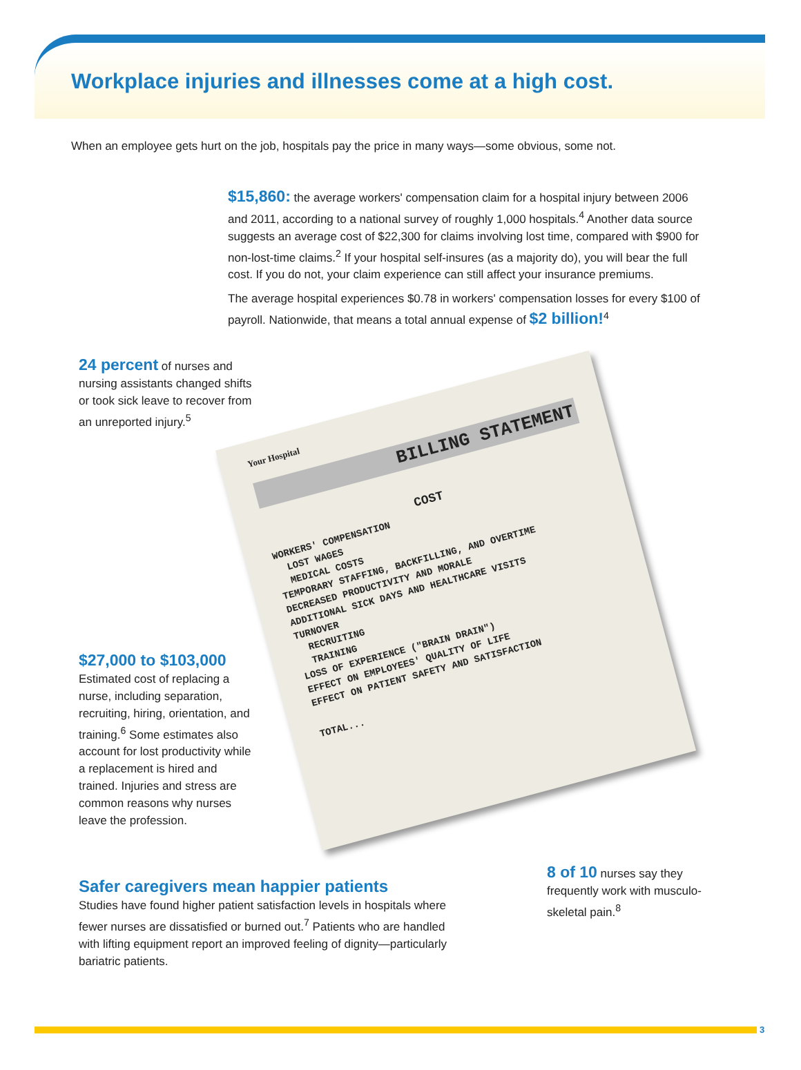Workplace injuries and illnesses come at a high cost.
When an employee gets hurt on the job, hospitals pay the price in many ways—some obvious, some not.
$15,860: the average workers' compensation claim for a hospital injury between 2006 and 2011, according to a national survey of roughly 1,000 hospitals.<sup>4</sup> Another data source suggests an average cost of $22,300 for claims involving lost time, compared with $900 for non-lost-time claims.<sup>2</sup> If your hospital self-insures (as a majority do), you will bear the full cost. If you do not, your claim experience can still affect your insurance premiums.
The average hospital experiences $0.78 in workers' compensation losses for every $100 of payroll. Nationwide, that means a total annual expense of $2 billion!<sup>4</sup>
24 percent of nurses and nursing assistants changed shifts or took sick leave to recover from an unreported injury.<sup>5</sup>
Your Hospital
BILLING STATEMENT
COST
WORKERS' COMPENSATION
LOST WAGES
MEDICAL COSTS
TEMPORARY STAFFING, BACKFILLING, AND OVERTIME
DECREASED PRODUCTIVITY AND MORALE
ADDITIONAL SICK DAYS AND HEALTHCARE VISITS
TURNOVER
RECRUITING
TRAINING
LOSS OF EXPERIENCE ("BRAIN DRAIN")
EFFECT ON EMPLOYEES' QUALITY OF LIFE
EFFECT ON PATIENT SAFETY AND SATISFACTION
TOTAL...
$27,000 to $103,000
Estimated cost of replacing a nurse, including separation, recruiting, hiring, orientation, and training.<sup>6</sup> Some estimates also account for lost productivity while a replacement is hired and trained. Injuries and stress are common reasons why nurses leave the profession.
Safer caregivers mean happier patients
Studies have found higher patient satisfaction levels in hospitals where fewer nurses are dissatisfied or burned out.<sup>7</sup> Patients who are handled with lifting equipment report an improved feeling of dignity—particularly bariatric patients.
8 of 10 nurses say they frequently work with musculo-skeletal pain.<sup>8</sup>
3